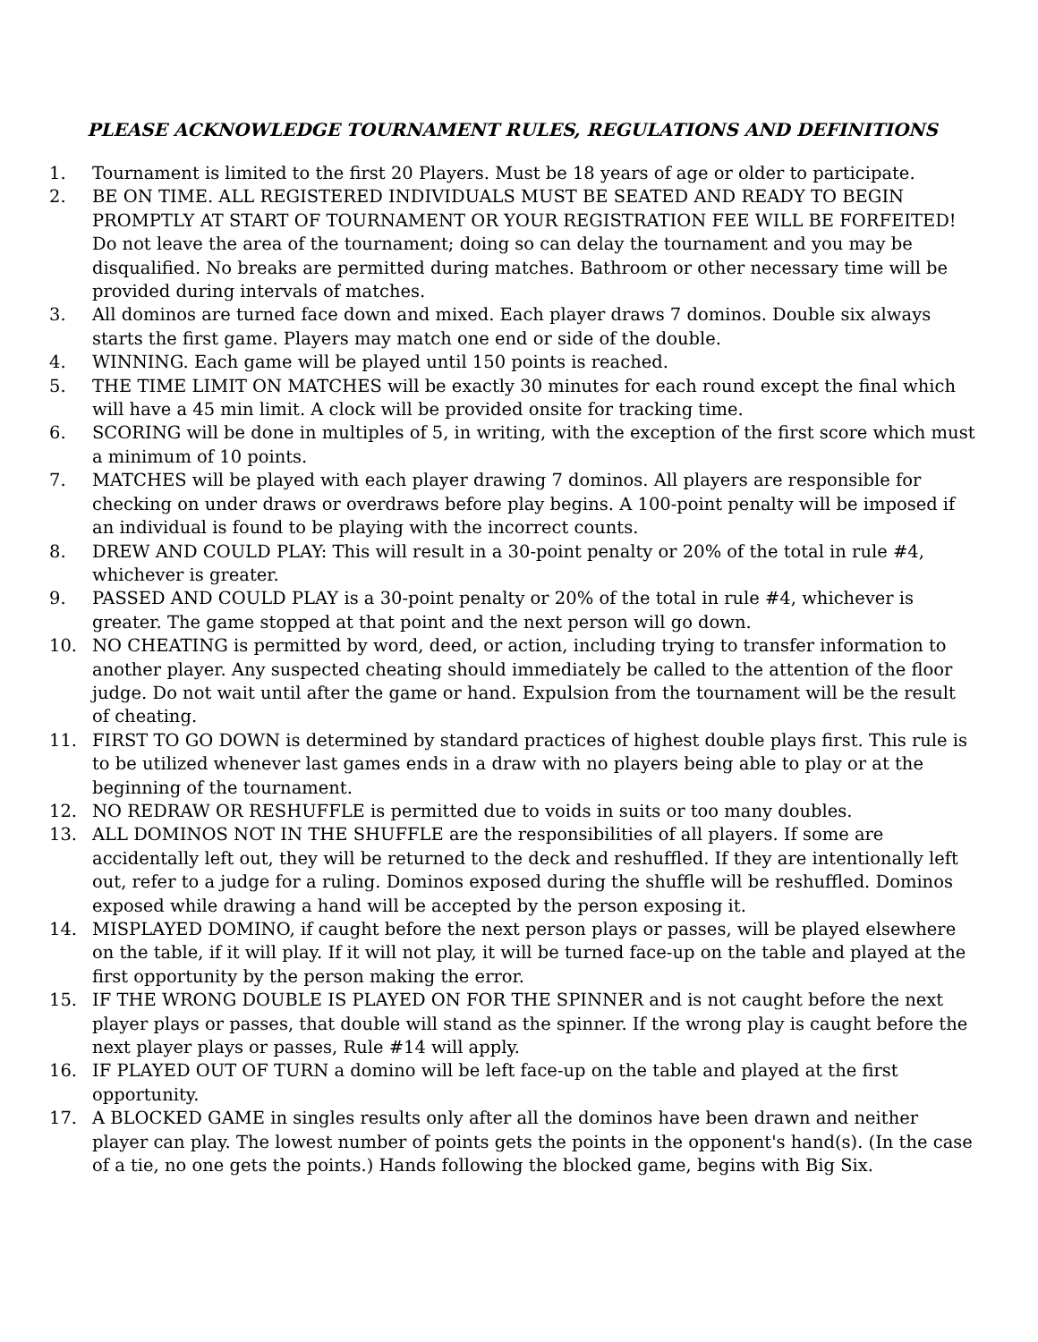PLEASE ACKNOWLEDGE TOURNAMENT RULES, REGULATIONS AND DEFINITIONS
1. Tournament is limited to the first 20 Players. Must be 18 years of age or older to participate.
2. BE ON TIME. ALL REGISTERED INDIVIDUALS MUST BE SEATED AND READY TO BEGIN PROMPTLY AT START OF TOURNAMENT OR YOUR REGISTRATION FEE WILL BE FORFEITED! Do not leave the area of the tournament; doing so can delay the tournament and you may be disqualified. No breaks are permitted during matches. Bathroom or other necessary time will be provided during intervals of matches.
3. All dominos are turned face down and mixed. Each player draws 7 dominos. Double six always starts the first game. Players may match one end or side of the double.
4. WINNING. Each game will be played until 150 points is reached.
5. THE TIME LIMIT ON MATCHES will be exactly 30 minutes for each round except the final which will have a 45 min limit. A clock will be provided onsite for tracking time.
6. SCORING will be done in multiples of 5, in writing, with the exception of the first score which must a minimum of 10 points.
7. MATCHES will be played with each player drawing 7 dominos. All players are responsible for checking on under draws or overdraws before play begins. A 100-point penalty will be imposed if an individual is found to be playing with the incorrect counts.
8. DREW AND COULD PLAY: This will result in a 30-point penalty or 20% of the total in rule #4, whichever is greater.
9. PASSED AND COULD PLAY is a 30-point penalty or 20% of the total in rule #4, whichever is greater. The game stopped at that point and the next person will go down.
10. NO CHEATING is permitted by word, deed, or action, including trying to transfer information to another player. Any suspected cheating should immediately be called to the attention of the floor judge. Do not wait until after the game or hand. Expulsion from the tournament will be the result of cheating.
11. FIRST TO GO DOWN is determined by standard practices of highest double plays first. This rule is to be utilized whenever last games ends in a draw with no players being able to play or at the beginning of the tournament.
12. NO REDRAW OR RESHUFFLE is permitted due to voids in suits or too many doubles.
13. ALL DOMINOS NOT IN THE SHUFFLE are the responsibilities of all players. If some are accidentally left out, they will be returned to the deck and reshuffled. If they are intentionally left out, refer to a judge for a ruling. Dominos exposed during the shuffle will be reshuffled. Dominos exposed while drawing a hand will be accepted by the person exposing it.
14. MISPLAYED DOMINO, if caught before the next person plays or passes, will be played elsewhere on the table, if it will play. If it will not play, it will be turned face-up on the table and played at the first opportunity by the person making the error.
15. IF THE WRONG DOUBLE IS PLAYED ON FOR THE SPINNER and is not caught before the next player plays or passes, that double will stand as the spinner. If the wrong play is caught before the next player plays or passes, Rule #14 will apply.
16. IF PLAYED OUT OF TURN a domino will be left face-up on the table and played at the first opportunity.
17. A BLOCKED GAME in singles results only after all the dominos have been drawn and neither player can play. The lowest number of points gets the points in the opponent's hand(s). (In the case of a tie, no one gets the points.) Hands following the blocked game, begins with Big Six.